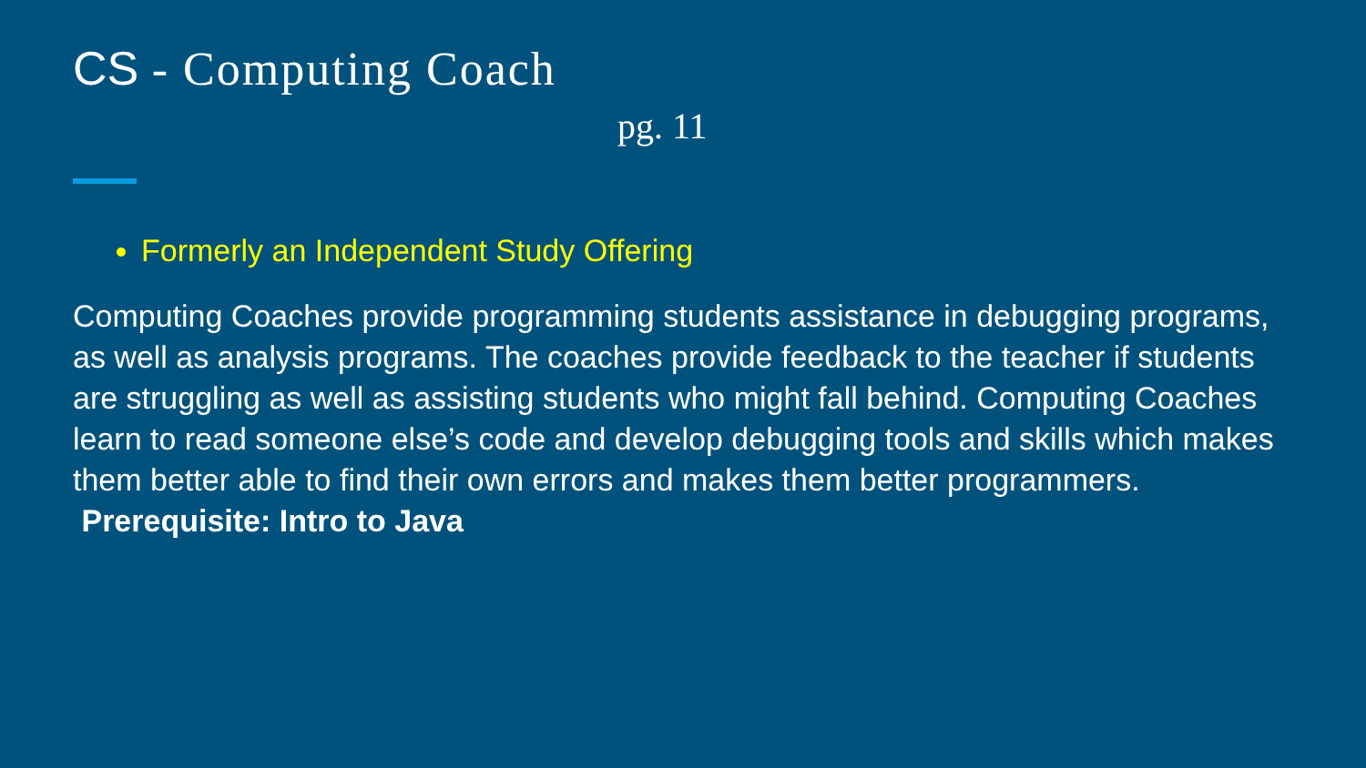CS - Computing Coach
pg. 11
Formerly an Independent Study Offering
Computing Coaches provide programming students assistance in debugging programs, as well as analysis programs. The coaches provide feedback to the teacher if students are struggling as well as assisting students who might fall behind. Computing Coaches learn to read someone else’s code and develop debugging tools and skills which makes them better able to find their own errors and makes them better programmers. Prerequisite: Intro to Java